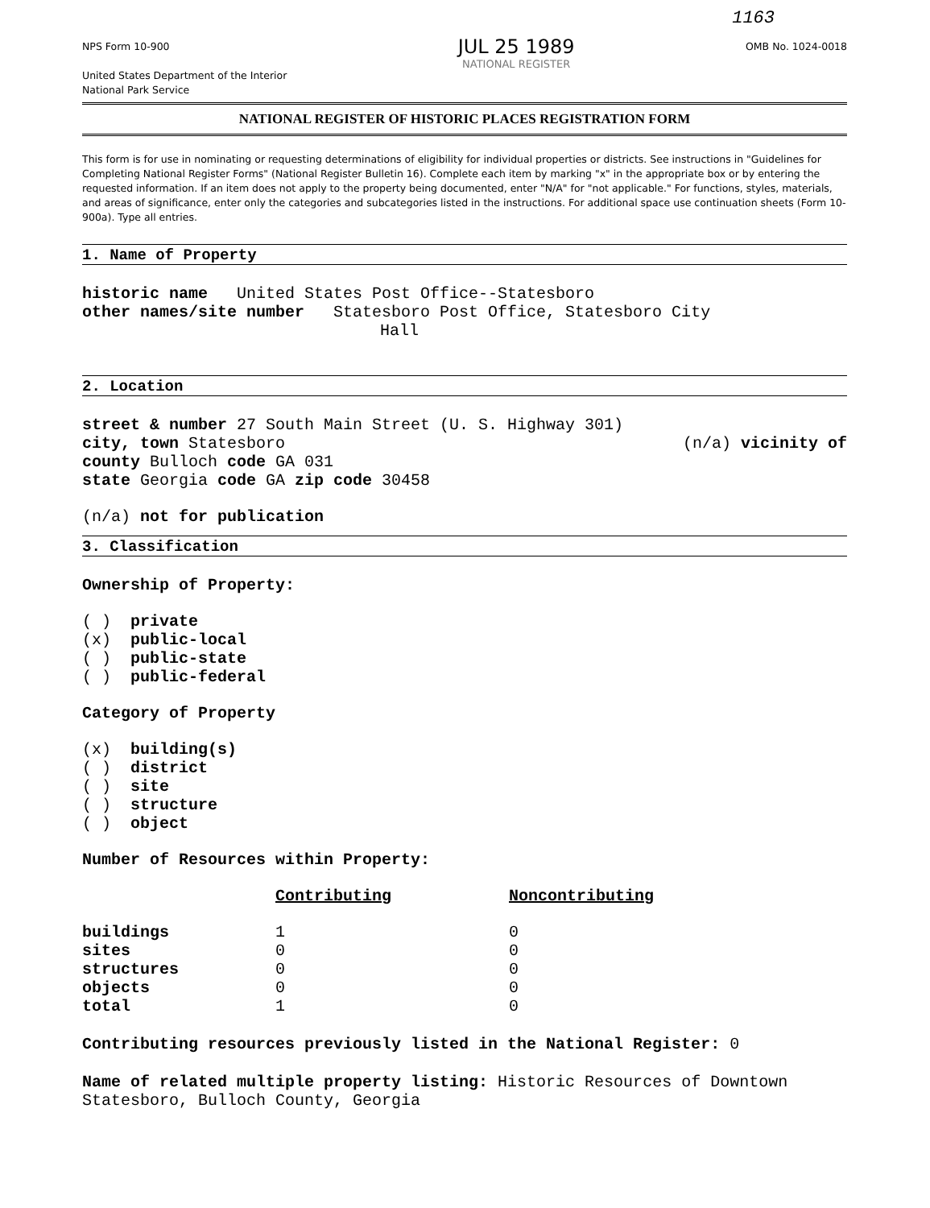1163
NPS Form 10-900
United States Department of the Interior
National Park Service
JUL 25 1989
NATIONAL REGISTER
OMB No. 1024-0018
NATIONAL REGISTER OF HISTORIC PLACES REGISTRATION FORM
This form is for use in nominating or requesting determinations of eligibility for individual properties or districts. See instructions in "Guidelines for Completing National Register Forms" (National Register Bulletin 16). Complete each item by marking "x" in the appropriate box or by entering the requested information. If an item does not apply to the property being documented, enter "N/A" for "not applicable." For functions, styles, materials, and areas of significance, enter only the categories and subcategories listed in the instructions. For additional space use continuation sheets (Form 10-900a). Type all entries.
1. Name of Property
historic name United States Post Office--Statesboro
other names/site number Statesboro Post Office, Statesboro City
Hall
2. Location
street & number 27 South Main Street (U. S. Highway 301)
city, town Statesboro (n/a) vicinity of
county Bulloch code GA 031
state Georgia code GA zip code 30458
(n/a) not for publication
3. Classification
Ownership of Property:
( ) private
(x) public-local
( ) public-state
( ) public-federal
Category of Property
(x) building(s)
( ) district
( ) site
( ) structure
( ) object
Number of Resources within Property:
| | Contributing | Noncontributing |
| --- | --- | --- |
| buildings | 1 | 0 |
| sites | 0 | 0 |
| structures | 0 | 0 |
| objects | 0 | 0 |
| total | 1 | 0 |
Contributing resources previously listed in the National Register: 0
Name of related multiple property listing: Historic Resources of Downtown Statesboro, Bulloch County, Georgia